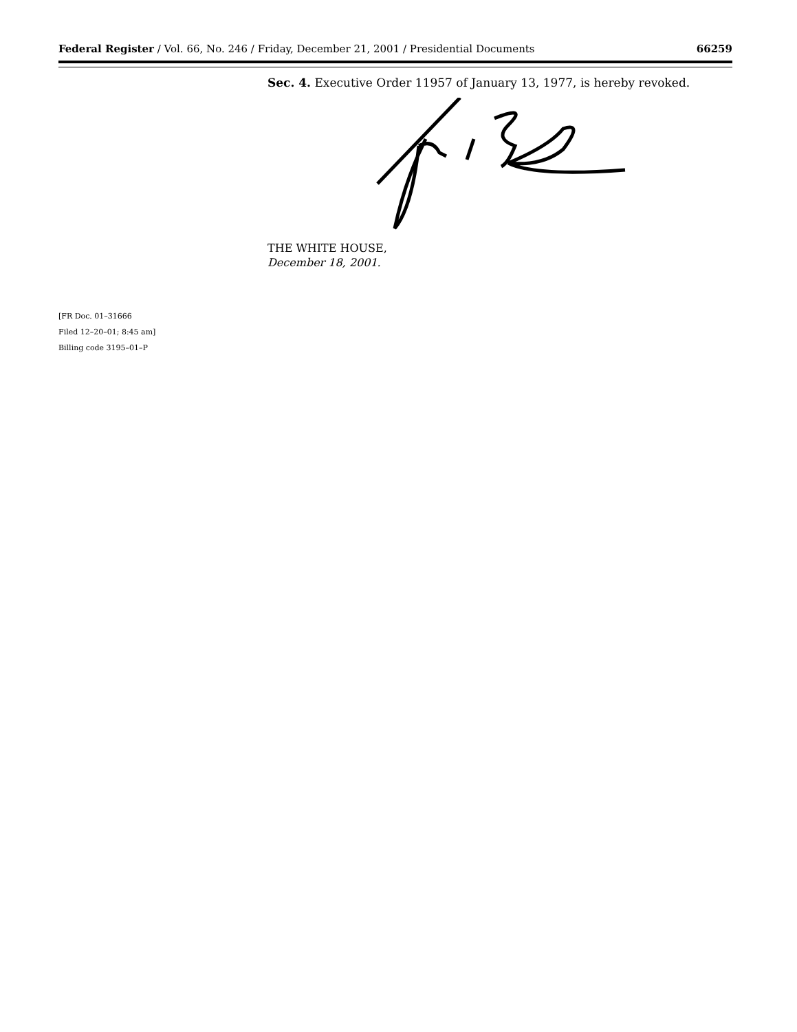Federal Register / Vol. 66, No. 246 / Friday, December 21, 2001 / Presidential Documents 66259
Sec. 4. Executive Order 11957 of January 13, 1977, is hereby revoked.
THE WHITE HOUSE,
December 18, 2001.
[FR Doc. 01–31666
Filed 12–20–01; 8:45 am]
Billing code 3195–01–P